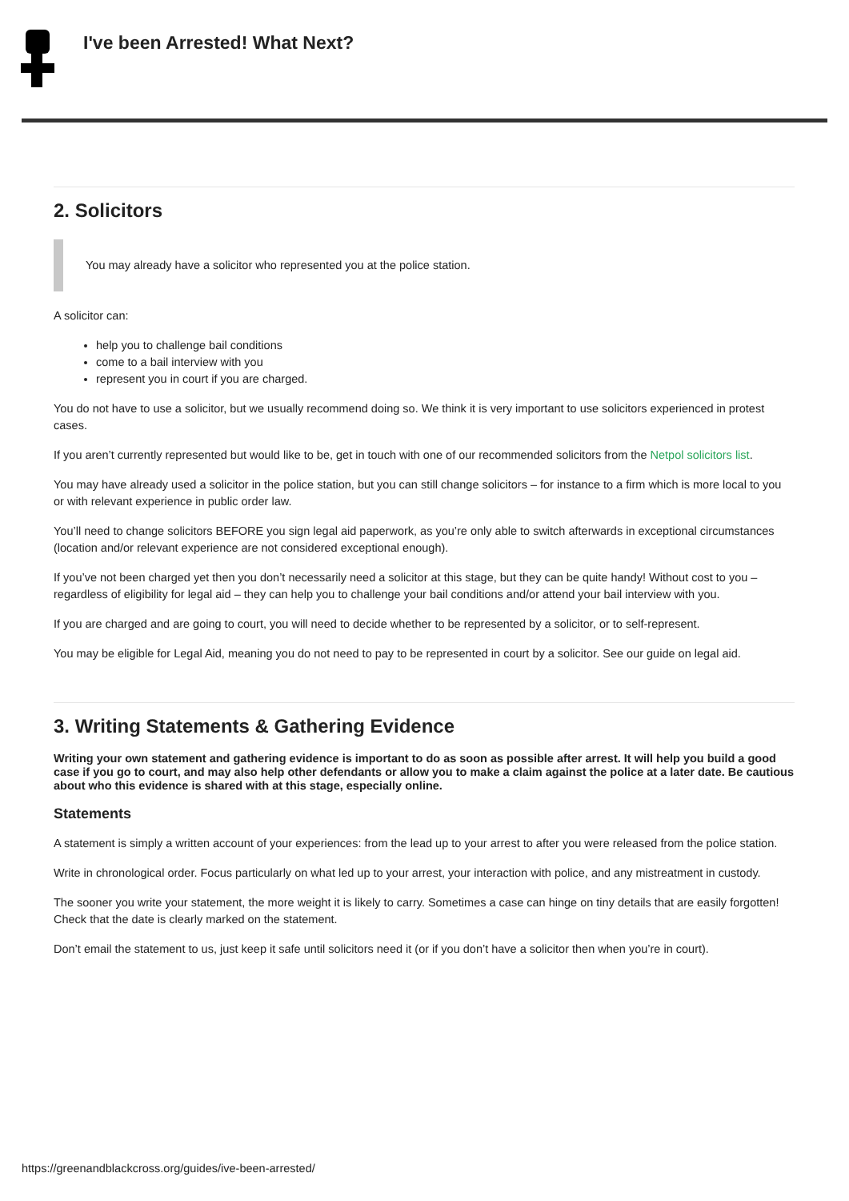I've been Arrested! What Next?
2. Solicitors
You may already have a solicitor who represented you at the police station.
A solicitor can:
help you to challenge bail conditions
come to a bail interview with you
represent you in court if you are charged.
You do not have to use a solicitor, but we usually recommend doing so. We think it is very important to use solicitors experienced in protest cases.
If you aren’t currently represented but would like to be, get in touch with one of our recommended solicitors from the Netpol solicitors list.
You may have already used a solicitor in the police station, but you can still change solicitors – for instance to a firm which is more local to you or with relevant experience in public order law.
You’ll need to change solicitors BEFORE you sign legal aid paperwork, as you’re only able to switch afterwards in exceptional circumstances (location and/or relevant experience are not considered exceptional enough).
If you’ve not been charged yet then you don’t necessarily need a solicitor at this stage, but they can be quite handy! Without cost to you – regardless of eligibility for legal aid – they can help you to challenge your bail conditions and/or attend your bail interview with you.
If you are charged and are going to court, you will need to decide whether to be represented by a solicitor, or to self-represent.
You may be eligible for Legal Aid, meaning you do not need to pay to be represented in court by a solicitor. See our guide on legal aid.
3. Writing Statements & Gathering Evidence
Writing your own statement and gathering evidence is important to do as soon as possible after arrest. It will help you build a good case if you go to court, and may also help other defendants or allow you to make a claim against the police at a later date. Be cautious about who this evidence is shared with at this stage, especially online.
Statements
A statement is simply a written account of your experiences: from the lead up to your arrest to after you were released from the police station.
Write in chronological order. Focus particularly on what led up to your arrest, your interaction with police, and any mistreatment in custody.
The sooner you write your statement, the more weight it is likely to carry. Sometimes a case can hinge on tiny details that are easily forgotten! Check that the date is clearly marked on the statement.
Don’t email the statement to us, just keep it safe until solicitors need it (or if you don’t have a solicitor then when you’re in court).
https://greenandblackcross.org/guides/ive-been-arrested/